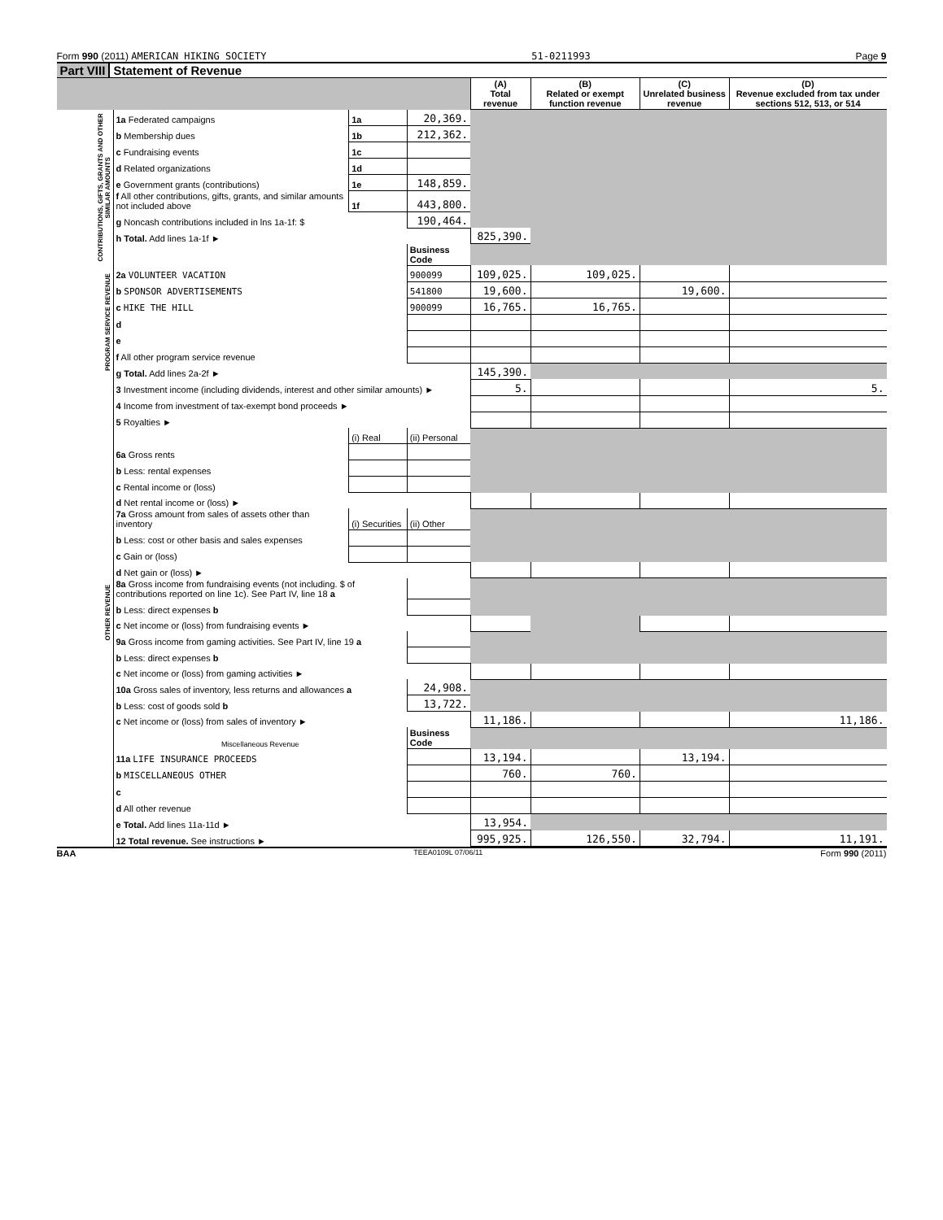Form 990 (2011) AMERICAN HIKING SOCIETY 51-0211993 Page 9
Part VIII Statement of Revenue
| | | | | (A) Total revenue | (B) Related or exempt function revenue | (C) Unrelated business revenue | (D) Revenue excluded from tax under sections 512, 513, or 514 |
| --- | --- | --- | --- | --- | --- | --- | --- |
| CONTRIBUTIONS, GIFTS, GRANTS AND OTHER SIMILAR AMOUNTS | 1a Federated campaigns | 1a | 20,369. | | | | |
| | b Membership dues | 1b | 212,362. | | | | |
| | c Fundraising events | 1c | | | | | |
| | d Related organizations | 1d | | | | | |
| | e Government grants (contributions) | 1e | 148,859. | | | | |
| | f All other contributions, gifts, grants, and similar amounts not included above | 1f | 443,800. | | | | |
| | g Noncash contributions included in lns 1a-1f: $ | | 190,464. | | | | |
| | h Total. Add lines 1a-1f ► | | | 825,390. | | | |
| | | | Business Code | | | | |
| PROGRAM SERVICE REVENUE | 2a VOLUNTEER VACATION | | 900099 | 109,025. | 109,025. | | |
| | b SPONSOR ADVERTISEMENTS | | 541800 | 19,600. | | 19,600. | |
| | c HIKE THE HILL | | 900099 | 16,765. | 16,765. | | |
| | d | | | | | | |
| | e | | | | | | |
| | f All other program service revenue | | | | | | |
| | g Total. Add lines 2a-2f ► | | | 145,390. | | | |
| OTHER REVENUE | 3 Investment income (including dividends, interest and other similar amounts) ► | | | 5. | | | 5. |
| | 4 Income from investment of tax-exempt bond proceeds ► | | | | | | |
| | 5 Royalties ► | | | | | | |
| | | (i) Real | (ii) Personal | | | | |
| | 6a Gross rents | | | | | | |
| | b Less: rental expenses | | | | | | |
| | c Rental income or (loss) | | | | | | |
| | d Net rental income or (loss) ► | | | | | | |
| | 7a Gross amount from sales of assets other than inventory | (i) Securities | (ii) Other | | | | |
| | b Less: cost or other basis and sales expenses | | | | | | |
| | c Gain or (loss) | | | | | | |
| | d Net gain or (loss) ► | | | | | | |
| | 8a Gross income from fundraising events (not including. $ of contributions reported on line 1c). See Part IV, line 18 a | | | | | | |
| | b Less: direct expenses b | | | | | | |
| | c Net income or (loss) from fundraising events ► | | | | | | |
| | 9a Gross income from gaming activities. See Part IV, line 19 a | | | | | | |
| | b Less: direct expenses b | | | | | | |
| | c Net income or (loss) from gaming activities ► | | | | | | |
| | 10a Gross sales of inventory, less returns and allowances a | | 24,908. | | | | |
| | b Less: cost of goods sold b | | 13,722. | | | | |
| | c Net income or (loss) from sales of inventory ► | | | 11,186. | | | 11,186. |
| | Miscellaneous Revenue | | Business Code | | | | |
| | 11a LIFE INSURANCE PROCEEDS | | | 13,194. | | 13,194. | |
| | b MISCELLANEOUS OTHER | | | 760. | 760. | | |
| | c | | | | | | |
| | d All other revenue | | | | | | |
| | e Total. Add lines 11a-11d ► | | | 13,954. | | | |
| | 12 Total revenue. See instructions ► | | | 995,925. | 126,550. | 32,794. | 11,191. |
BAA TEEA0109L 07/06/11 Form 990 (2011)